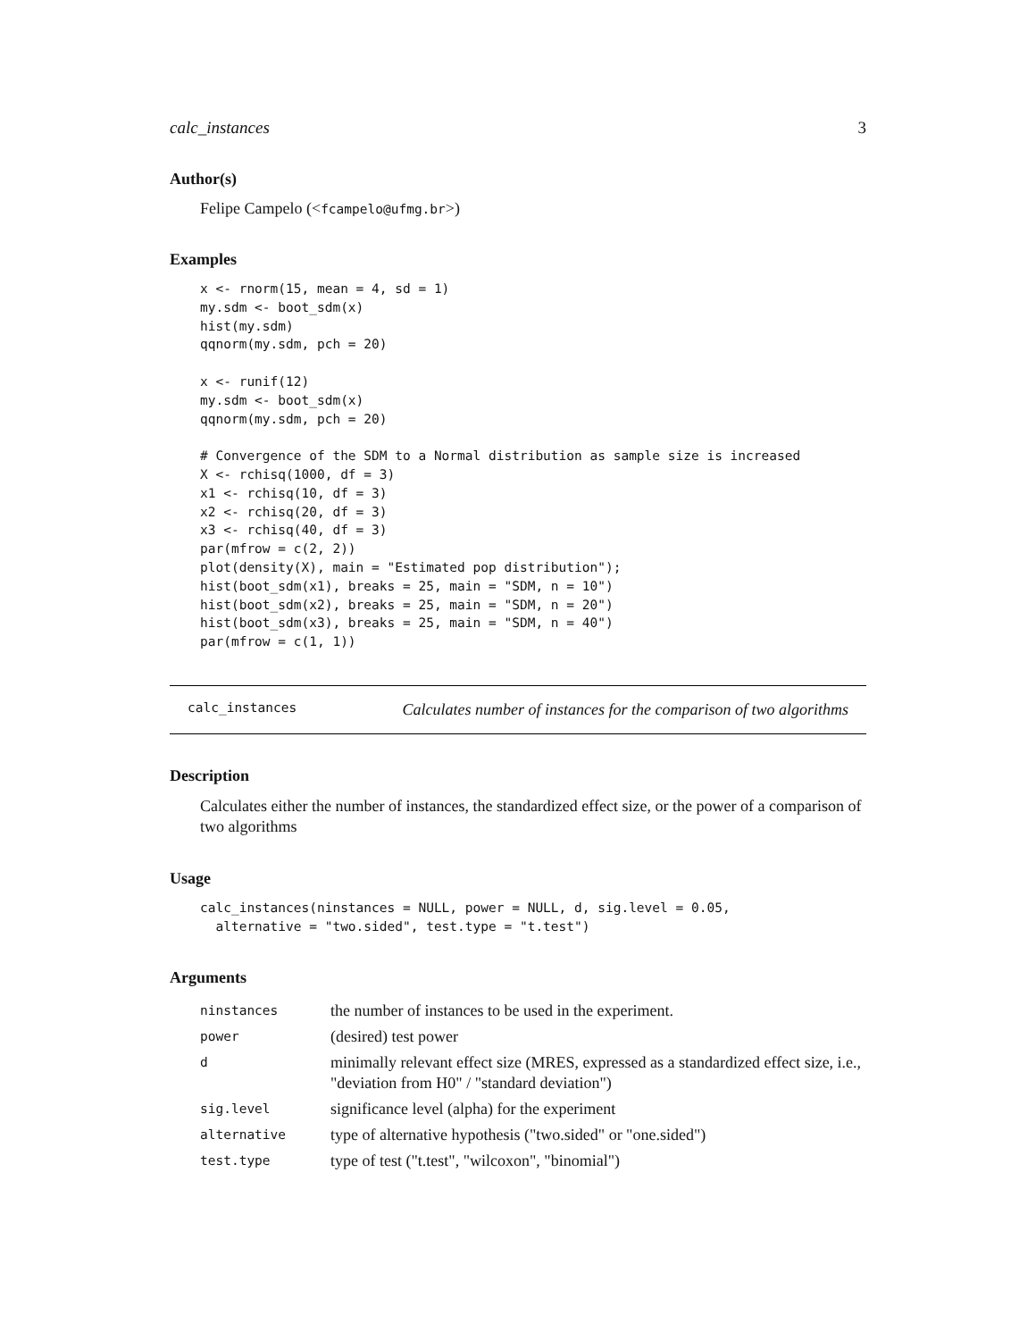calc_instances 3
Author(s)
Felipe Campelo (<fcampelo@ufmg.br>)
Examples
x <- rnorm(15, mean = 4, sd = 1)
my.sdm <- boot_sdm(x)
hist(my.sdm)
qqnorm(my.sdm, pch = 20)

x <- runif(12)
my.sdm <- boot_sdm(x)
qqnorm(my.sdm, pch = 20)

# Convergence of the SDM to a Normal distribution as sample size is increased
X <- rchisq(1000, df = 3)
x1 <- rchisq(10, df = 3)
x2 <- rchisq(20, df = 3)
x3 <- rchisq(40, df = 3)
par(mfrow = c(2, 2))
plot(density(X), main = "Estimated pop distribution");
hist(boot_sdm(x1), breaks = 25, main = "SDM, n = 10")
hist(boot_sdm(x2), breaks = 25, main = "SDM, n = 20")
hist(boot_sdm(x3), breaks = 25, main = "SDM, n = 40")
par(mfrow = c(1, 1))
calc_instances Calculates number of instances for the comparison of two algorithms
Description
Calculates either the number of instances, the standardized effect size, or the power of a comparison of two algorithms
Usage
calc_instances(ninstances = NULL, power = NULL, d, sig.level = 0.05,
  alternative = "two.sided", test.type = "t.test")
Arguments
| ninstances | the number of instances to be used in the experiment. |
| power | (desired) test power |
| d | minimally relevant effect size (MRES, expressed as a standardized effect size, i.e., "deviation from H0" / "standard deviation") |
| sig.level | significance level (alpha) for the experiment |
| alternative | type of alternative hypothesis ("two.sided" or "one.sided") |
| test.type | type of test ("t.test", "wilcoxon", "binomial") |